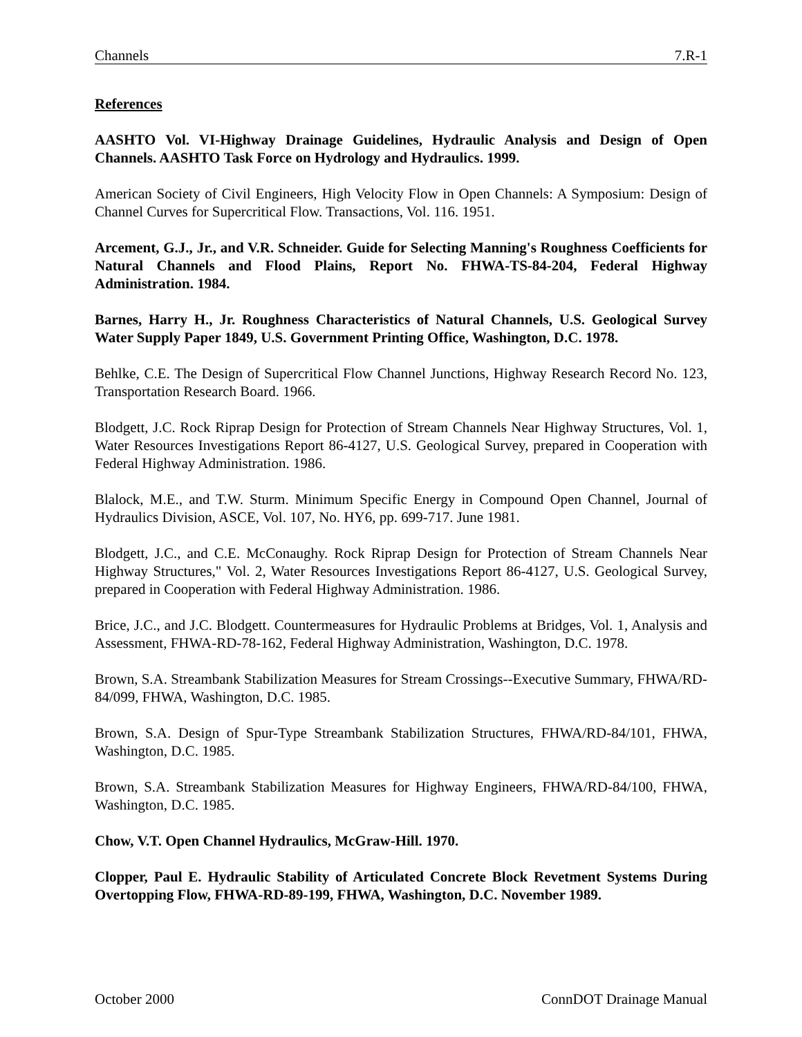Channels 7.R-1
References
AASHTO Vol. VI-Highway Drainage Guidelines, Hydraulic Analysis and Design of Open Channels. AASHTO Task Force on Hydrology and Hydraulics. 1999.
American Society of Civil Engineers, High Velocity Flow in Open Channels: A Symposium: Design of Channel Curves for Supercritical Flow. Transactions, Vol. 116. 1951.
Arcement, G.J., Jr., and V.R. Schneider. Guide for Selecting Manning's Roughness Coefficients for Natural Channels and Flood Plains, Report No. FHWA-TS-84-204, Federal Highway Administration. 1984.
Barnes, Harry H., Jr. Roughness Characteristics of Natural Channels, U.S. Geological Survey Water Supply Paper 1849, U.S. Government Printing Office, Washington, D.C. 1978.
Behlke, C.E. The Design of Supercritical Flow Channel Junctions, Highway Research Record No. 123, Transportation Research Board. 1966.
Blodgett, J.C. Rock Riprap Design for Protection of Stream Channels Near Highway Structures, Vol. 1, Water Resources Investigations Report 86-4127, U.S. Geological Survey, prepared in Cooperation with Federal Highway Administration. 1986.
Blalock, M.E., and T.W. Sturm. Minimum Specific Energy in Compound Open Channel, Journal of Hydraulics Division, ASCE, Vol. 107, No. HY6, pp. 699-717. June 1981.
Blodgett, J.C., and C.E. McConaughy. Rock Riprap Design for Protection of Stream Channels Near Highway Structures," Vol. 2, Water Resources Investigations Report 86-4127, U.S. Geological Survey, prepared in Cooperation with Federal Highway Administration. 1986.
Brice, J.C., and J.C. Blodgett. Countermeasures for Hydraulic Problems at Bridges, Vol. 1, Analysis and Assessment, FHWA-RD-78-162, Federal Highway Administration, Washington, D.C. 1978.
Brown, S.A. Streambank Stabilization Measures for Stream Crossings--Executive Summary, FHWA/RD-84/099, FHWA, Washington, D.C. 1985.
Brown, S.A. Design of Spur-Type Streambank Stabilization Structures, FHWA/RD-84/101, FHWA, Washington, D.C. 1985.
Brown, S.A. Streambank Stabilization Measures for Highway Engineers, FHWA/RD-84/100, FHWA, Washington, D.C. 1985.
Chow, V.T. Open Channel Hydraulics, McGraw-Hill. 1970.
Clopper, Paul E. Hydraulic Stability of Articulated Concrete Block Revetment Systems During Overtopping Flow, FHWA-RD-89-199, FHWA, Washington, D.C. November 1989.
October 2000 ConnDOT Drainage Manual